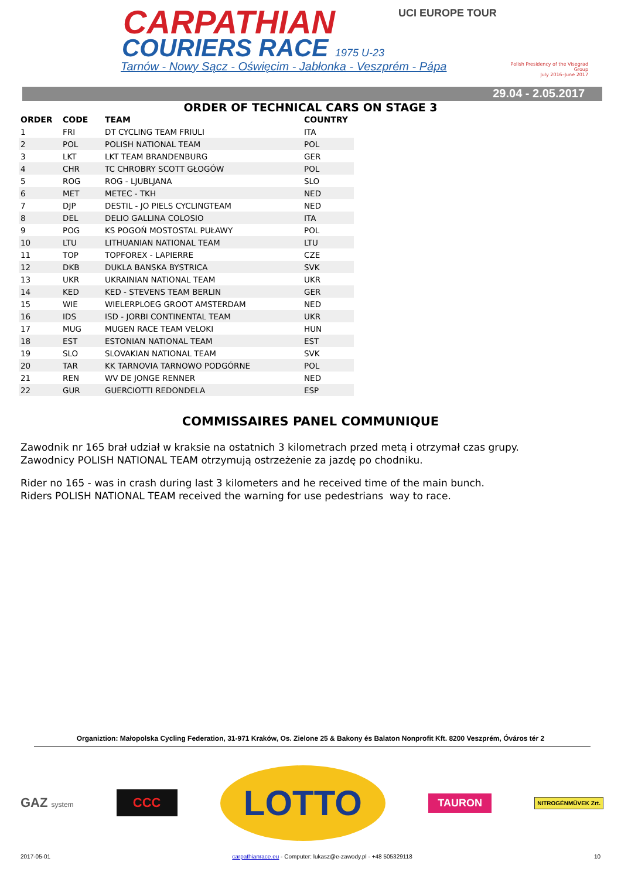CARPATHIAN
COURIERS RACE 1975 U-23
Tarnów - Nowy Sącz - Oświęcim - Jabłonka - Veszprém - Pápa
UCI EUROPE TOUR
Polish Presidency of the Visegrad Group
July 2016–June 2017
29.04 - 2.05.2017
ORDER OF TECHNICAL CARS ON STAGE 3
| ORDER | CODE | TEAM | COUNTRY |
| --- | --- | --- | --- |
| 1 | FRI | DT CYCLING TEAM FRIULI | ITA |
| 2 | POL | POLISH NATIONAL TEAM | POL |
| 3 | LKT | LKT TEAM BRANDENBURG | GER |
| 4 | CHR | TC CHROBRY SCOTT GŁOGÓW | POL |
| 5 | ROG | ROG - LJUBLJANA | SLO |
| 6 | MET | METEC - TKH | NED |
| 7 | DJP | DESTIL - JO PIELS CYCLINGTEAM | NED |
| 8 | DEL | DELIO GALLINA COLOSIO | ITA |
| 9 | POG | KS POGOŃ MOSTOSTAL PUŁAWY | POL |
| 10 | LTU | LITHUANIAN NATIONAL TEAM | LTU |
| 11 | TOP | TOPFOREX - LAPIERRE | CZE |
| 12 | DKB | DUKLA BANSKA BYSTRICA | SVK |
| 13 | UKR | UKRAINIAN NATIONAL TEAM | UKR |
| 14 | KED | KED - STEVENS TEAM BERLIN | GER |
| 15 | WIE | WIELERPLOEG GROOT AMSTERDAM | NED |
| 16 | IDS | ISD - JORBI CONTINENTAL TEAM | UKR |
| 17 | MUG | MUGEN RACE TEAM VELOKI | HUN |
| 18 | EST | ESTONIAN NATIONAL TEAM | EST |
| 19 | SLO | SLOVAKIAN NATIONAL TEAM | SVK |
| 20 | TAR | KK TARNOVIA TARNOWO PODGÓRNE | POL |
| 21 | REN | WV DE JONGE RENNER | NED |
| 22 | GUR | GUERCIOTTI REDONDELA | ESP |
COMMISSAIRES PANEL COMMUNIQUE
Zawodnik nr 165 brał udział w kraksie na ostatnich 3 kilometrach przed metą i otrzymał czas grupy.
Zawodnicy POLISH NATIONAL TEAM otrzymują ostrzeżenie za jazdę po chodniku.
Rider no 165 - was in crash during last 3 kilometers and he received time of the main bunch.
Riders POLISH NATIONAL TEAM received the warning for use pedestrians way to race.
Organiztion: Małopolska Cycling Federation, 31-971 Kraków, Os. Zielone 25 & Bakony és Balaton Nonprofit Kft. 8200 Veszprém, Óváros tér 2
GAZ system
CCC
LOTTO
TAURON
NITROGÉNMŰVEK Zrt.
2017-05-01 carpathianrace.eu - Computer: lukasz@e-zawody.pl - +48 505329118 10